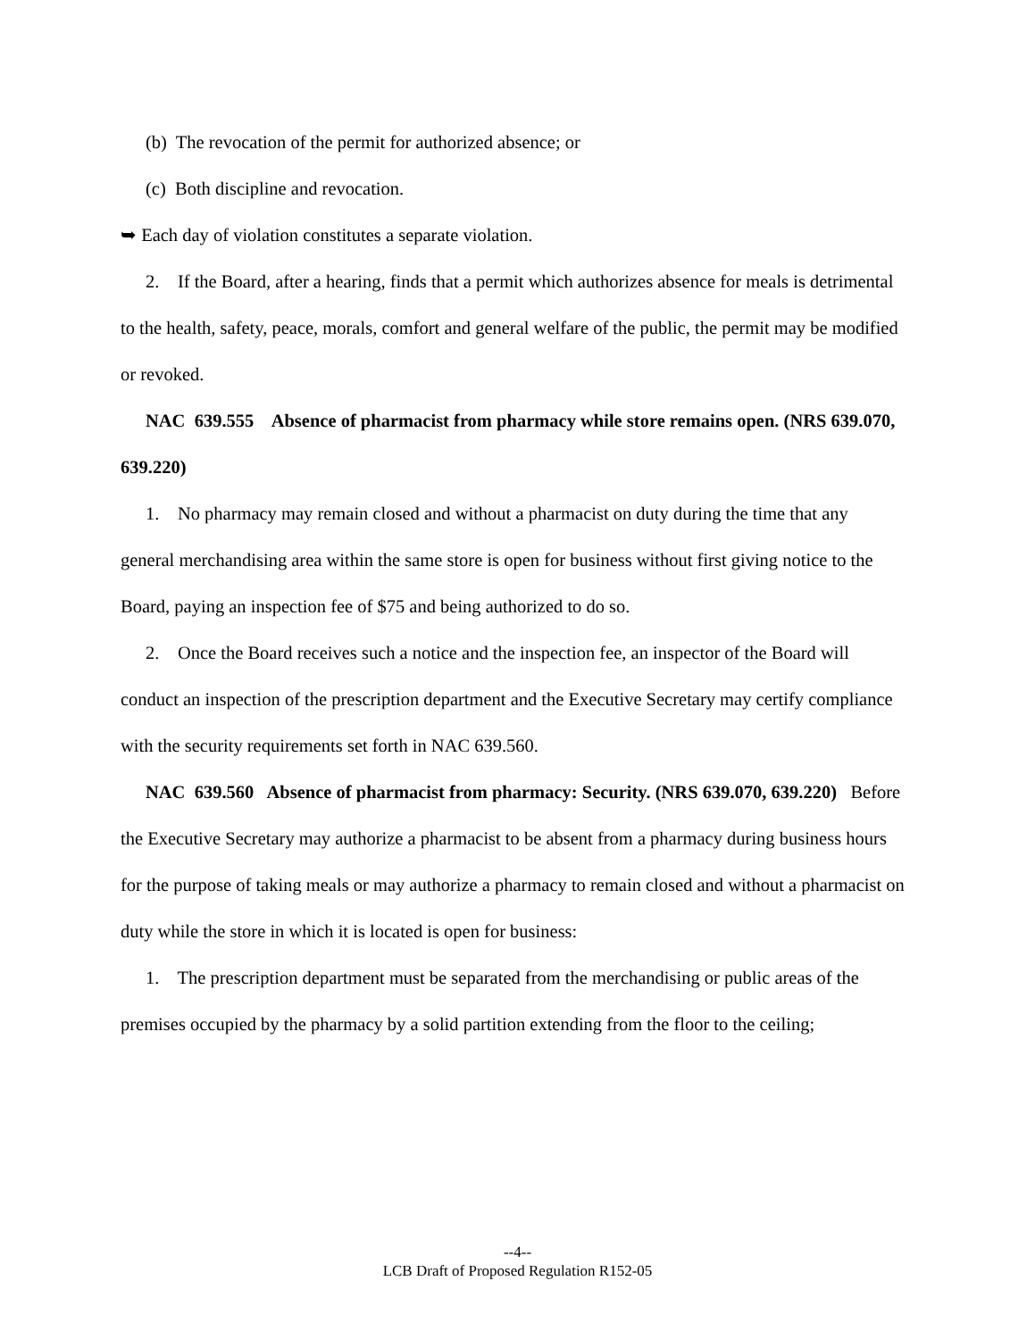(b) The revocation of the permit for authorized absence; or
(c) Both discipline and revocation.
➥ Each day of violation constitutes a separate violation.
2. If the Board, after a hearing, finds that a permit which authorizes absence for meals is detrimental to the health, safety, peace, morals, comfort and general welfare of the public, the permit may be modified or revoked.
NAC 639.555 Absence of pharmacist from pharmacy while store remains open. (NRS 639.070, 639.220)
1. No pharmacy may remain closed and without a pharmacist on duty during the time that any general merchandising area within the same store is open for business without first giving notice to the Board, paying an inspection fee of $75 and being authorized to do so.
2. Once the Board receives such a notice and the inspection fee, an inspector of the Board will conduct an inspection of the prescription department and the Executive Secretary may certify compliance with the security requirements set forth in NAC 639.560.
NAC 639.560 Absence of pharmacist from pharmacy: Security. (NRS 639.070, 639.220) Before the Executive Secretary may authorize a pharmacist to be absent from a pharmacy during business hours for the purpose of taking meals or may authorize a pharmacy to remain closed and without a pharmacist on duty while the store in which it is located is open for business:
1. The prescription department must be separated from the merchandising or public areas of the premises occupied by the pharmacy by a solid partition extending from the floor to the ceiling;
--4--
LCB Draft of Proposed Regulation R152-05